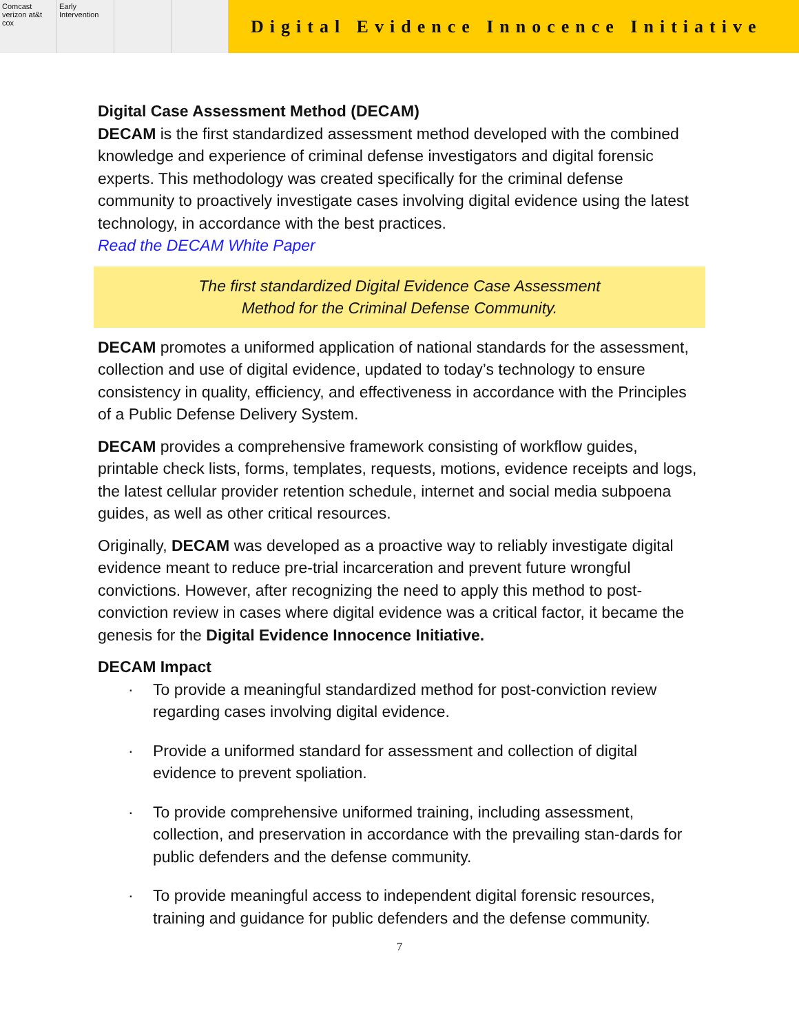Comcast verizon at&t cox Early Intervention
Digital Evidence Innocence Initiative
Digital Case Assessment Method (DECAM)
DECAM is the first standardized assessment method developed with the combined knowledge and experience of criminal defense investigators and digital forensic experts. This methodology was created specifically for the criminal defense community to proactively investigate cases involving digital evidence using the latest technology, in accordance with the best practices.
Read the DECAM White Paper
The first standardized Digital Evidence Case Assessment
Method for the Criminal Defense Community.
DECAM promotes a uniformed application of national standards for the assessment, collection and use of digital evidence, updated to today’s technology to ensure consistency in quality, efficiency, and effectiveness in accordance with the Principles of a Public Defense Delivery System.
DECAM provides a comprehensive framework consisting of workflow guides, printable check lists, forms, templates, requests, motions, evidence receipts and logs, the latest cellular provider retention schedule, internet and social media subpoena guides, as well as other critical resources.
Originally, DECAM was developed as a proactive way to reliably investigate digital evidence meant to reduce pre-trial incarceration and prevent future wrongful convictions. However, after recognizing the need to apply this method to post-conviction review in cases where digital evidence was a critical factor, it became the genesis for the Digital Evidence Innocence Initiative.
DECAM Impact
· To provide a meaningful standardized method for post-conviction review regarding cases involving digital evidence.
· Provide a uniformed standard for assessment and collection of digital evidence to prevent spoliation.
· To provide comprehensive uniformed training, including assessment, collection, and preservation in accordance with the prevailing stan-dards for public defenders and the defense community.
· To provide meaningful access to independent digital forensic resources, training and guidance for public defenders and the defense community.
7